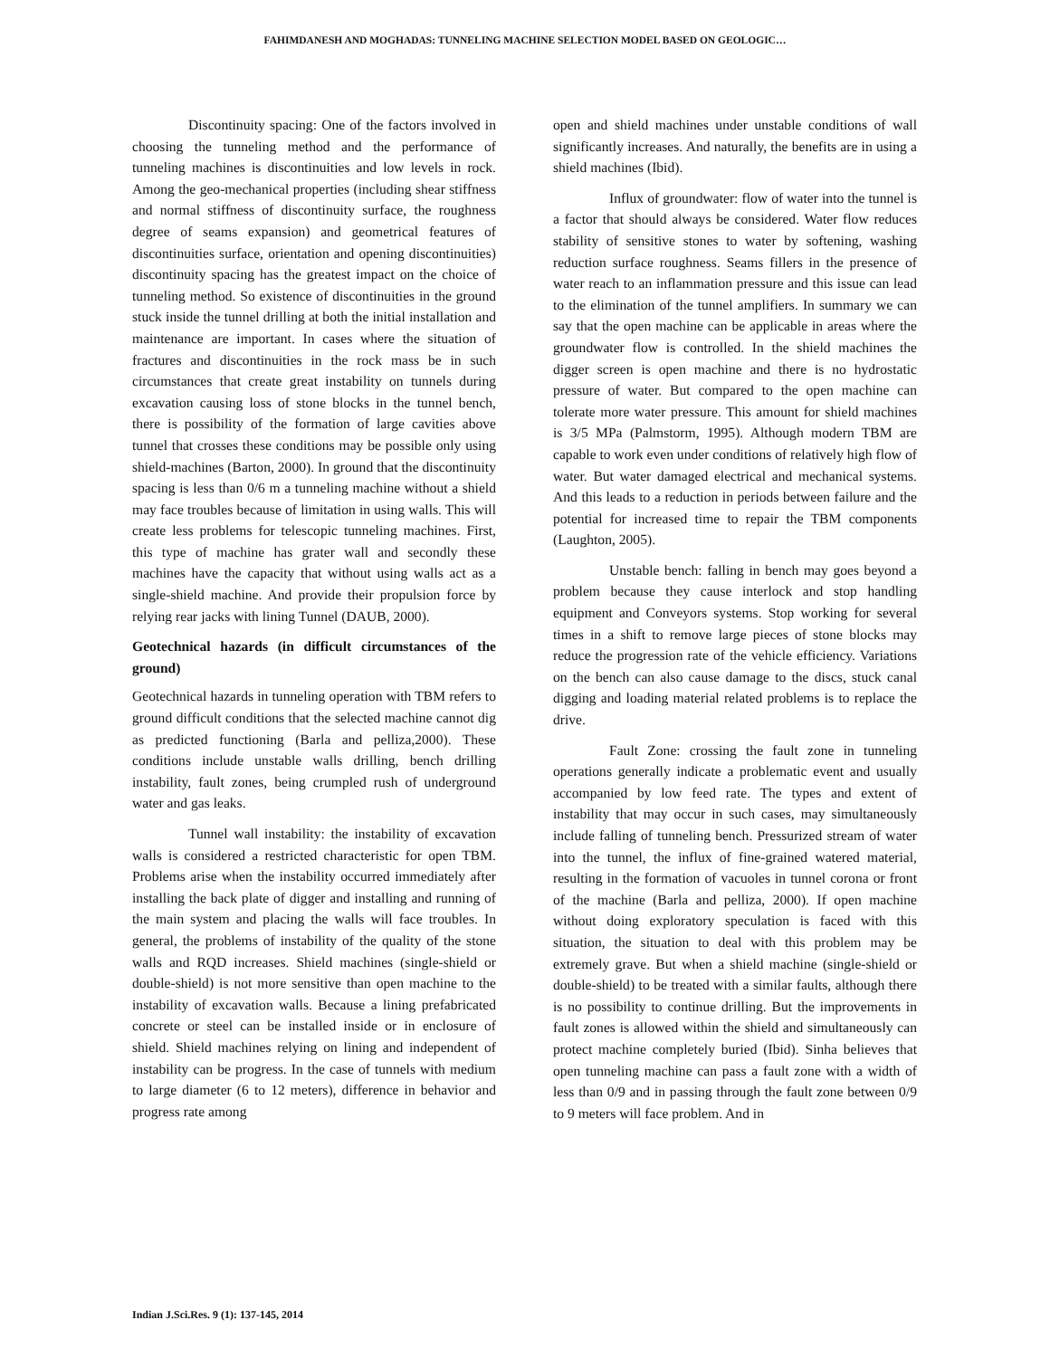FAHIMDANESH AND MOGHADAS: TUNNELING MACHINE SELECTION MODEL BASED ON GEOLOGIC…
Discontinuity spacing: One of the factors involved in choosing the tunneling method and the performance of tunneling machines is discontinuities and low levels in rock. Among the geo-mechanical properties (including shear stiffness and normal stiffness of discontinuity surface, the roughness degree of seams expansion) and geometrical features of discontinuities surface, orientation and opening discontinuities) discontinuity spacing has the greatest impact on the choice of tunneling method. So existence of discontinuities in the ground stuck inside the tunnel drilling at both the initial installation and maintenance are important. In cases where the situation of fractures and discontinuities in the rock mass be in such circumstances that create great instability on tunnels during excavation causing loss of stone blocks in the tunnel bench, there is possibility of the formation of large cavities above tunnel that crosses these conditions may be possible only using shield-machines (Barton, 2000). In ground that the discontinuity spacing is less than 0/6 m a tunneling machine without a shield may face troubles because of limitation in using walls. This will create less problems for telescopic tunneling machines. First, this type of machine has grater wall and secondly these machines have the capacity that without using walls act as a single-shield machine. And provide their propulsion force by relying rear jacks with lining Tunnel (DAUB, 2000).
Geotechnical hazards (in difficult circumstances of the ground)
Geotechnical hazards in tunneling operation with TBM refers to ground difficult conditions that the selected machine cannot dig as predicted functioning (Barla and pelliza,2000). These conditions include unstable walls drilling, bench drilling instability, fault zones, being crumpled rush of underground water and gas leaks.
Tunnel wall instability: the instability of excavation walls is considered a restricted characteristic for open TBM. Problems arise when the instability occurred immediately after installing the back plate of digger and installing and running of the main system and placing the walls will face troubles. In general, the problems of instability of the quality of the stone walls and RQD increases. Shield machines (single-shield or double-shield) is not more sensitive than open machine to the instability of excavation walls. Because a lining prefabricated concrete or steel can be installed inside or in enclosure of shield. Shield machines relying on lining and independent of instability can be progress. In the case of tunnels with medium to large diameter (6 to 12 meters), difference in behavior and progress rate among
open and shield machines under unstable conditions of wall significantly increases. And naturally, the benefits are in using a shield machines (Ibid).
Influx of groundwater: flow of water into the tunnel is a factor that should always be considered. Water flow reduces stability of sensitive stones to water by softening, washing reduction surface roughness. Seams fillers in the presence of water reach to an inflammation pressure and this issue can lead to the elimination of the tunnel amplifiers. In summary we can say that the open machine can be applicable in areas where the groundwater flow is controlled. In the shield machines the digger screen is open machine and there is no hydrostatic pressure of water. But compared to the open machine can tolerate more water pressure. This amount for shield machines is 3/5 MPa (Palmstorm, 1995). Although modern TBM are capable to work even under conditions of relatively high flow of water. But water damaged electrical and mechanical systems. And this leads to a reduction in periods between failure and the potential for increased time to repair the TBM components (Laughton, 2005).
Unstable bench: falling in bench may goes beyond a problem because they cause interlock and stop handling equipment and Conveyors systems. Stop working for several times in a shift to remove large pieces of stone blocks may reduce the progression rate of the vehicle efficiency. Variations on the bench can also cause damage to the discs, stuck canal digging and loading material related problems is to replace the drive.
Fault Zone: crossing the fault zone in tunneling operations generally indicate a problematic event and usually accompanied by low feed rate. The types and extent of instability that may occur in such cases, may simultaneously include falling of tunneling bench. Pressurized stream of water into the tunnel, the influx of fine-grained watered material, resulting in the formation of vacuoles in tunnel corona or front of the machine (Barla and pelliza, 2000). If open machine without doing exploratory speculation is faced with this situation, the situation to deal with this problem may be extremely grave. But when a shield machine (single-shield or double-shield) to be treated with a similar faults, although there is no possibility to continue drilling. But the improvements in fault zones is allowed within the shield and simultaneously can protect machine completely buried (Ibid). Sinha believes that open tunneling machine can pass a fault zone with a width of less than 0/9 and in passing through the fault zone between 0/9 to 9 meters will face problem. And in
Indian J.Sci.Res. 9 (1): 137-145, 2014